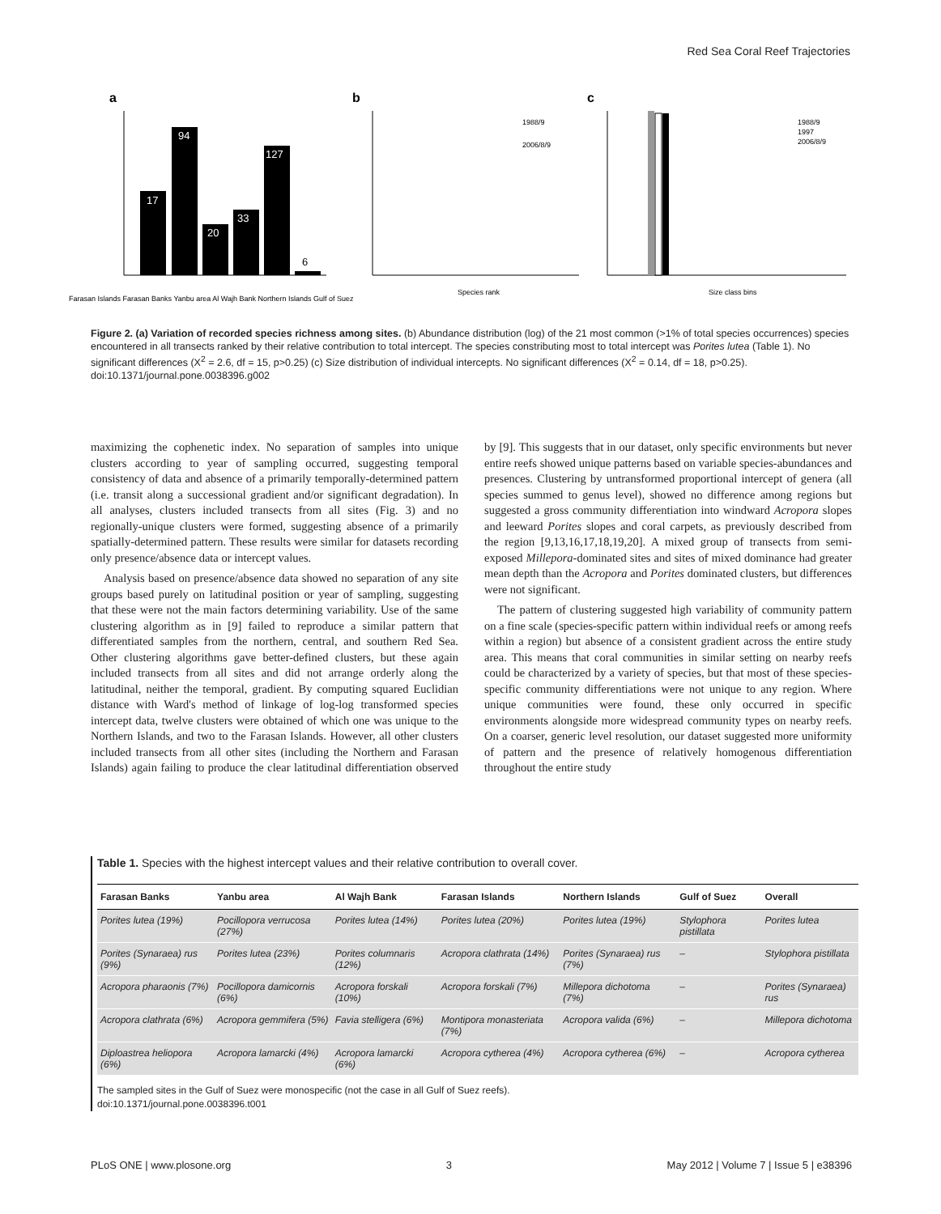Red Sea Coral Reef Trajectories
a
17
94
20
33
127
6
Farasan Islands Farasan Banks Yanbu area Al Wajh Bank Northern Islands Gulf of Suez
b
1988/9
2006/8/9
Species rank
c
1988/9
1997
2006/8/9
Size class bins
Figure 2. (a) Variation of recorded species richness among sites. (b) Abundance distribution (log) of the 21 most common (>1% of total species occurrences) species encountered in all transects ranked by their relative contribution to total intercept. The species constributing most to total intercept was Porites lutea (Table 1). No significant differences (X<sup>2</sup> = 2.6, df = 15, p>0.25) (c) Size distribution of individual intercepts. No significant differences (X<sup>2</sup> = 0.14, df = 18, p>0.25).
doi:10.1371/journal.pone.0038396.g002
maximizing the cophenetic index. No separation of samples into unique clusters according to year of sampling occurred, suggesting temporal consistency of data and absence of a primarily temporally-determined pattern (i.e. transit along a successional gradient and/or significant degradation). In all analyses, clusters included transects from all sites (Fig. 3) and no regionally-unique clusters were formed, suggesting absence of a primarily spatially-determined pattern. These results were similar for datasets recording only presence/absence data or intercept values.
Analysis based on presence/absence data showed no separation of any site groups based purely on latitudinal position or year of sampling, suggesting that these were not the main factors determining variability. Use of the same clustering algorithm as in [9] failed to reproduce a similar pattern that differentiated samples from the northern, central, and southern Red Sea. Other clustering algorithms gave better-defined clusters, but these again included transects from all sites and did not arrange orderly along the latitudinal, neither the temporal, gradient. By computing squared Euclidian distance with Ward's method of linkage of log-log transformed species intercept data, twelve clusters were obtained of which one was unique to the Northern Islands, and two to the Farasan Islands. However, all other clusters included transects from all other sites (including the Northern and Farasan Islands) again failing to produce the clear latitudinal differentiation observed by [9]. This suggests that in our dataset, only specific environments but never entire reefs showed unique patterns based on variable species-abundances and presences. Clustering by untransformed proportional intercept of genera (all species summed to genus level), showed no difference among regions but suggested a gross community differentiation into windward Acropora slopes and leeward Porites slopes and coral carpets, as previously described from the region [9,13,16,17,18,19,20]. A mixed group of transects from semi-exposed Millepora-dominated sites and sites of mixed dominance had greater mean depth than the Acropora and Porites dominated clusters, but differences were not significant.
The pattern of clustering suggested high variability of community pattern on a fine scale (species-specific pattern within individual reefs or among reefs within a region) but absence of a consistent gradient across the entire study area. This means that coral communities in similar setting on nearby reefs could be characterized by a variety of species, but that most of these species-specific community differentiations were not unique to any region. Where unique communities were found, these only occurred in specific environments alongside more widespread community types on nearby reefs. On a coarser, generic level resolution, our dataset suggested more uniformity of pattern and the presence of relatively homogenous differentiation throughout the entire study
Table 1. Species with the highest intercept values and their relative contribution to overall cover.
| Farasan Banks | Yanbu area | Al Wajh Bank | Farasan Islands | Northern Islands | Gulf of Suez | Overall |
| --- | --- | --- | --- | --- | --- | --- |
| Porites lutea (19%) | Pocillopora verrucosa (27%) | Porites lutea (14%) | Porites lutea (20%) | Porites lutea (19%) | Stylophora pistillata | Porites lutea |
| Porites (Synaraea) rus (9%) | Porites lutea (23%) | Porites columnaris (12%) | Acropora clathrata (14%) | Porites (Synaraea) rus (7%) | – | Stylophora pistillata |
| Acropora pharaonis (7%) | Pocillopora damicornis (6%) | Acropora forskali (10%) | Acropora forskali (7%) | Millepora dichotoma (7%) | – | Porites (Synaraea) rus |
| Acropora clathrata (6%) | Acropora gemmifera (5%) | Favia stelligera (6%) | Montipora monasteriata (7%) | Acropora valida (6%) | – | Millepora dichotoma |
| Diploastrea heliopora (6%) | Acropora lamarcki (4%) | Acropora lamarcki (6%) | Acropora cytherea (4%) | Acropora cytherea (6%) | – | Acropora cytherea |
The sampled sites in the Gulf of Suez were monospecific (not the case in all Gulf of Suez reefs).
doi:10.1371/journal.pone.0038396.t001
PLoS ONE | www.plosone.org 3 May 2012 | Volume 7 | Issue 5 | e38396